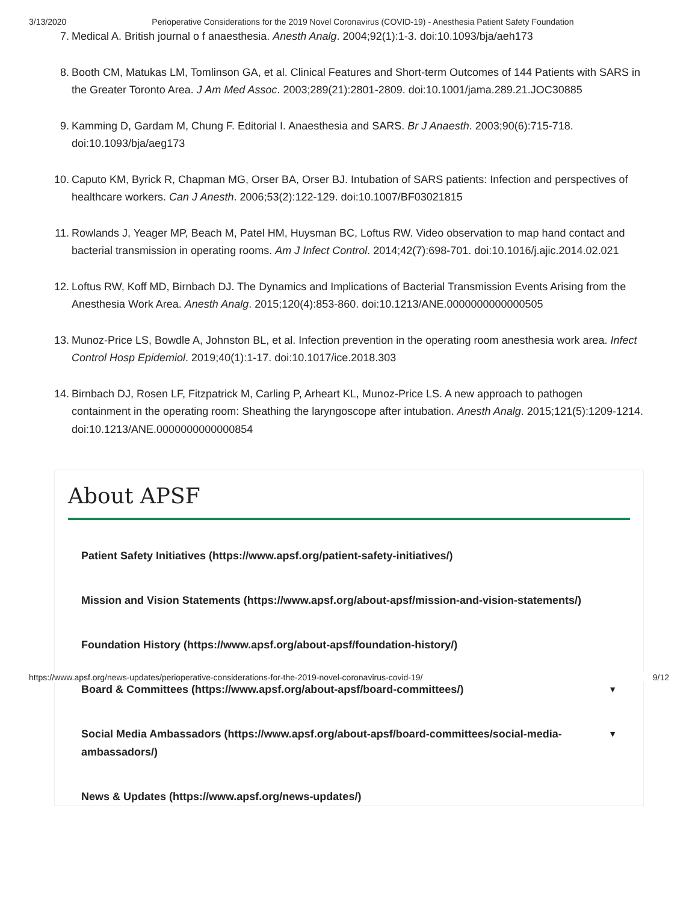3/13/2020 Perioperative Considerations for the 2019 Novel Coronavirus (COVID-19) - Anesthesia Patient Safety Foundation
7. Medical A. British journal o f anaesthesia. Anesth Analg. 2004;92(1):1-3. doi:10.1093/bja/aeh173
8. Booth CM, Matukas LM, Tomlinson GA, et al. Clinical Features and Short-term Outcomes of 144 Patients with SARS in the Greater Toronto Area. J Am Med Assoc. 2003;289(21):2801-2809. doi:10.1001/jama.289.21.JOC30885
9. Kamming D, Gardam M, Chung F. Editorial I. Anaesthesia and SARS. Br J Anaesth. 2003;90(6):715-718. doi:10.1093/bja/aeg173
10. Caputo KM, Byrick R, Chapman MG, Orser BA, Orser BJ. Intubation of SARS patients: Infection and perspectives of healthcare workers. Can J Anesth. 2006;53(2):122-129. doi:10.1007/BF03021815
11. Rowlands J, Yeager MP, Beach M, Patel HM, Huysman BC, Loftus RW. Video observation to map hand contact and bacterial transmission in operating rooms. Am J Infect Control. 2014;42(7):698-701. doi:10.1016/j.ajic.2014.02.021
12. Loftus RW, Koff MD, Birnbach DJ. The Dynamics and Implications of Bacterial Transmission Events Arising from the Anesthesia Work Area. Anesth Analg. 2015;120(4):853-860. doi:10.1213/ANE.0000000000000505
13. Munoz-Price LS, Bowdle A, Johnston BL, et al. Infection prevention in the operating room anesthesia work area. Infect Control Hosp Epidemiol. 2019;40(1):1-17. doi:10.1017/ice.2018.303
14. Birnbach DJ, Rosen LF, Fitzpatrick M, Carling P, Arheart KL, Munoz-Price LS. A new approach to pathogen containment in the operating room: Sheathing the laryngoscope after intubation. Anesth Analg. 2015;121(5):1209-1214. doi:10.1213/ANE.0000000000000854
About APSF
Patient Safety Initiatives (https://www.apsf.org/patient-safety-initiatives/)
Mission and Vision Statements (https://www.apsf.org/about-apsf/mission-and-vision-statements/)
Foundation History (https://www.apsf.org/about-apsf/foundation-history/)
Board & Committees (https://www.apsf.org/about-apsf/board-committees/) ▼
Social Media Ambassadors (https://www.apsf.org/about-apsf/board-committees/social-media-ambassadors/) ▼
News & Updates (https://www.apsf.org/news-updates/)
https://www.apsf.org/news-updates/perioperative-considerations-for-the-2019-novel-coronavirus-covid-19/ 9/12